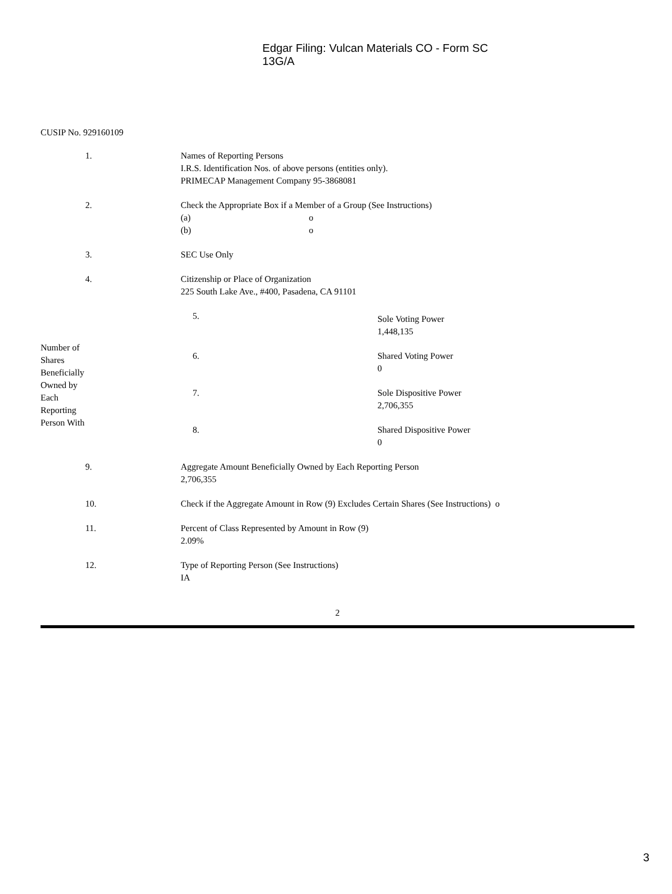Edgar Filing: Vulcan Materials CO - Form SC 13G/A
CUSIP No. 929160109
| 1. | Names of Reporting Persons I.R.S. Identification Nos. of above persons (entities only). PRIMECAP Management Company 95-3868081 |
| 2. | Check the Appropriate Box if a Member of a Group (See Instructions) (a) o (b) o |
| 3. | SEC Use Only |
| 4. | Citizenship or Place of Organization 225 South Lake Ave., #400, Pasadena, CA 91101 |
| Number of Shares Beneficially Owned by Each Reporting Person With | 5. | Sole Voting Power 1,448,135 |
| | 6. | Shared Voting Power 0 |
| | 7. | Sole Dispositive Power 2,706,355 |
| | 8. | Shared Dispositive Power 0 |
| 9. | Aggregate Amount Beneficially Owned by Each Reporting Person 2,706,355 |
| 10. | Check if the Aggregate Amount in Row (9) Excludes Certain Shares (See Instructions) o |
| 11. | Percent of Class Represented by Amount in Row (9) 2.09% |
| 12. | Type of Reporting Person (See Instructions) IA |
2
3